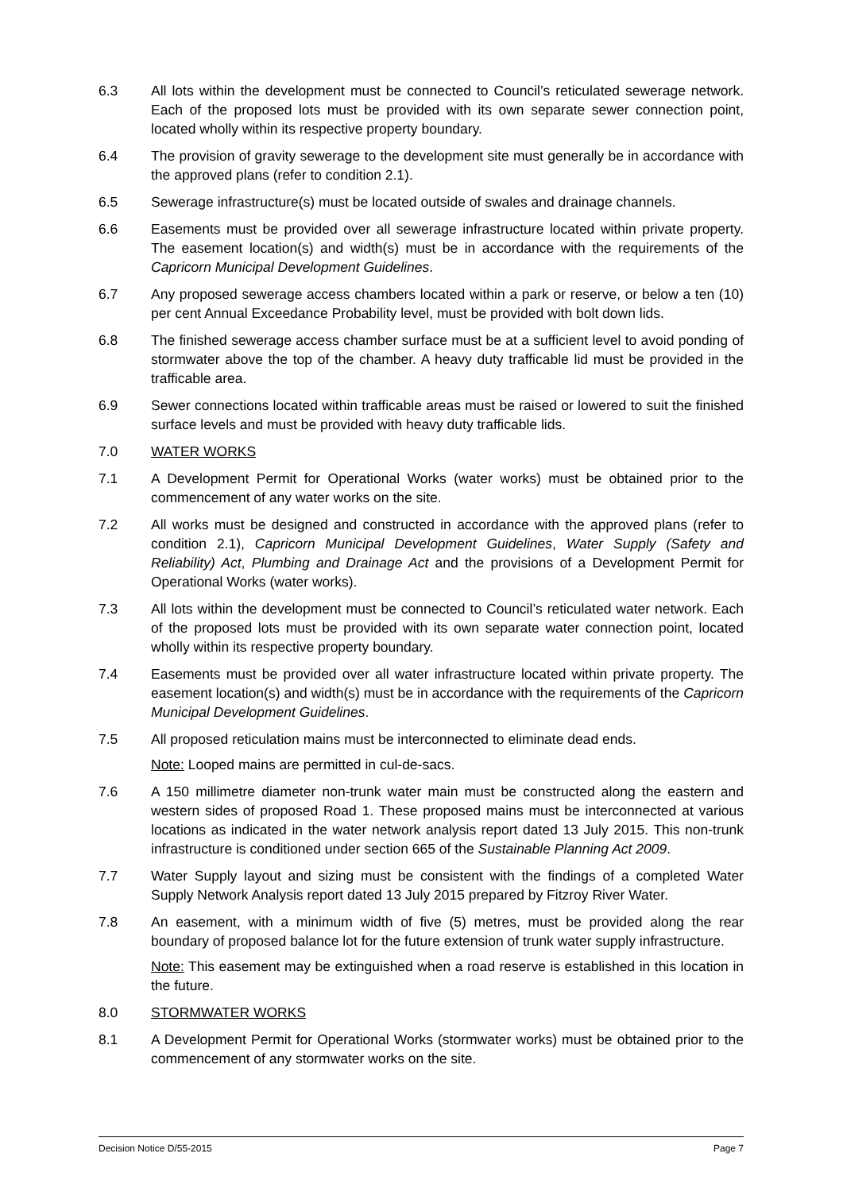6.3 All lots within the development must be connected to Council’s reticulated sewerage network. Each of the proposed lots must be provided with its own separate sewer connection point, located wholly within its respective property boundary.
6.4 The provision of gravity sewerage to the development site must generally be in accordance with the approved plans (refer to condition 2.1).
6.5 Sewerage infrastructure(s) must be located outside of swales and drainage channels.
6.6 Easements must be provided over all sewerage infrastructure located within private property. The easement location(s) and width(s) must be in accordance with the requirements of the Capricorn Municipal Development Guidelines.
6.7 Any proposed sewerage access chambers located within a park or reserve, or below a ten (10) per cent Annual Exceedance Probability level, must be provided with bolt down lids.
6.8 The finished sewerage access chamber surface must be at a sufficient level to avoid ponding of stormwater above the top of the chamber. A heavy duty trafficable lid must be provided in the trafficable area.
6.9 Sewer connections located within trafficable areas must be raised or lowered to suit the finished surface levels and must be provided with heavy duty trafficable lids.
7.0 WATER WORKS
7.1 A Development Permit for Operational Works (water works) must be obtained prior to the commencement of any water works on the site.
7.2 All works must be designed and constructed in accordance with the approved plans (refer to condition 2.1), Capricorn Municipal Development Guidelines, Water Supply (Safety and Reliability) Act, Plumbing and Drainage Act and the provisions of a Development Permit for Operational Works (water works).
7.3 All lots within the development must be connected to Council’s reticulated water network. Each of the proposed lots must be provided with its own separate water connection point, located wholly within its respective property boundary.
7.4 Easements must be provided over all water infrastructure located within private property. The easement location(s) and width(s) must be in accordance with the requirements of the Capricorn Municipal Development Guidelines.
7.5 All proposed reticulation mains must be interconnected to eliminate dead ends.
Note: Looped mains are permitted in cul-de-sacs.
7.6 A 150 millimetre diameter non-trunk water main must be constructed along the eastern and western sides of proposed Road 1. These proposed mains must be interconnected at various locations as indicated in the water network analysis report dated 13 July 2015. This non-trunk infrastructure is conditioned under section 665 of the Sustainable Planning Act 2009.
7.7 Water Supply layout and sizing must be consistent with the findings of a completed Water Supply Network Analysis report dated 13 July 2015 prepared by Fitzroy River Water.
7.8 An easement, with a minimum width of five (5) metres, must be provided along the rear boundary of proposed balance lot for the future extension of trunk water supply infrastructure.
Note: This easement may be extinguished when a road reserve is established in this location in the future.
8.0 STORMWATER WORKS
8.1 A Development Permit for Operational Works (stormwater works) must be obtained prior to the commencement of any stormwater works on the site.
Decision Notice D/55-2015 Page 7